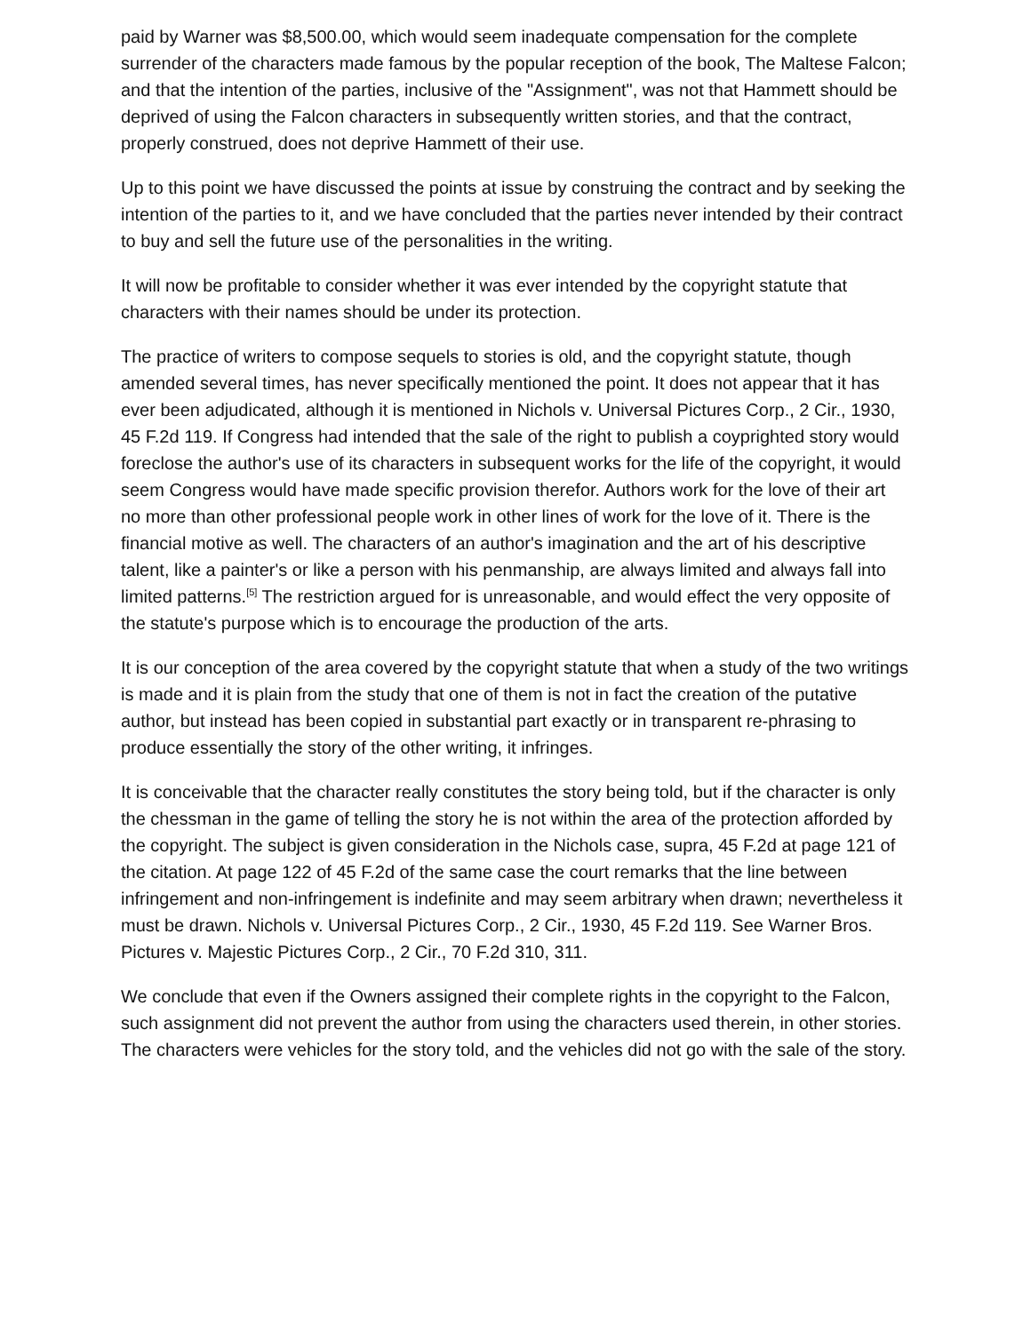paid by Warner was $8,500.00, which would seem inadequate compensation for the complete surrender of the characters made famous by the popular reception of the book, The Maltese Falcon; and that the intention of the parties, inclusive of the "Assignment", was not that Hammett should be deprived of using the Falcon characters in subsequently written stories, and that the contract, properly construed, does not deprive Hammett of their use.
Up to this point we have discussed the points at issue by construing the contract and by seeking the intention of the parties to it, and we have concluded that the parties never intended by their contract to buy and sell the future use of the personalities in the writing.
It will now be profitable to consider whether it was ever intended by the copyright statute that characters with their names should be under its protection.
The practice of writers to compose sequels to stories is old, and the copyright statute, though amended several times, has never specifically mentioned the point. It does not appear that it has ever been adjudicated, although it is mentioned in Nichols v. Universal Pictures Corp., 2 Cir., 1930, 45 F.2d 119. If Congress had intended that the sale of the right to publish a coyprighted story would foreclose the author's use of its characters in subsequent works for the life of the copyright, it would seem Congress would have made specific provision therefor. Authors work for the love of their art no more than other professional people work in other lines of work for the love of it. There is the financial motive as well. The characters of an author's imagination and the art of his descriptive talent, like a painter's or like a person with his penmanship, are always limited and always fall into limited patterns.<sup>[5]</sup> The restriction argued for is unreasonable, and would effect the very opposite of the statute's purpose which is to encourage the production of the arts.
It is our conception of the area covered by the copyright statute that when a study of the two writings is made and it is plain from the study that one of them is not in fact the creation of the putative author, but instead has been copied in substantial part exactly or in transparent re-phrasing to produce essentially the story of the other writing, it infringes.
It is conceivable that the character really constitutes the story being told, but if the character is only the chessman in the game of telling the story he is not within the area of the protection afforded by the copyright. The subject is given consideration in the Nichols case, supra, 45 F.2d at page 121 of the citation. At page 122 of 45 F.2d of the same case the court remarks that the line between infringement and non-infringement is indefinite and may seem arbitrary when drawn; nevertheless it must be drawn. Nichols v. Universal Pictures Corp., 2 Cir., 1930, 45 F.2d 119. See Warner Bros. Pictures v. Majestic Pictures Corp., 2 Cir., 70 F.2d 310, 311.
We conclude that even if the Owners assigned their complete rights in the copyright to the Falcon, such assignment did not prevent the author from using the characters used therein, in other stories. The characters were vehicles for the story told, and the vehicles did not go with the sale of the story.